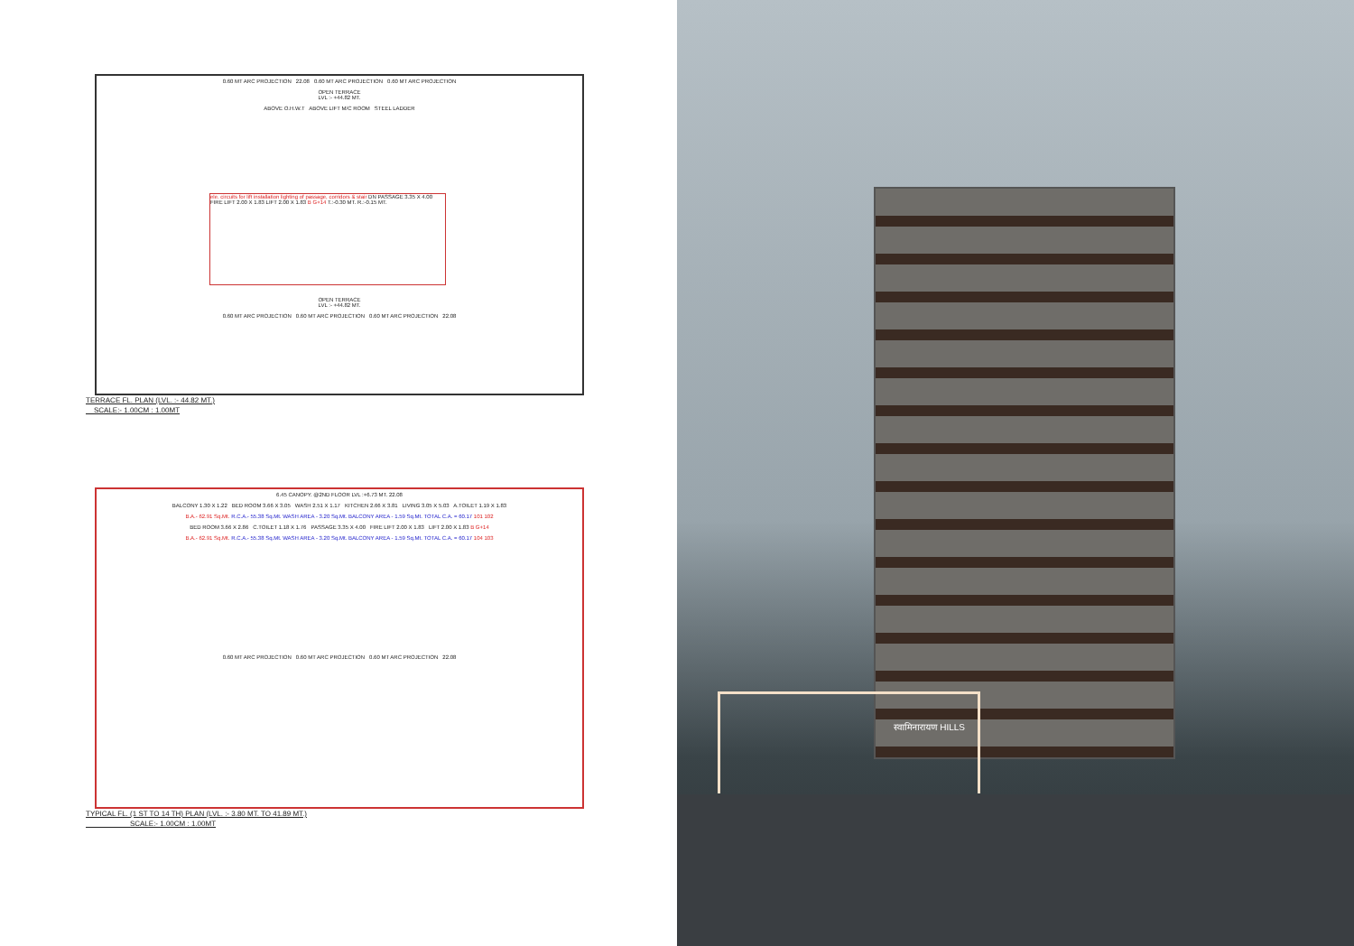0.60 MT ARC PROJECTION 22.08 0.60 MT ARC PROJECTION 0.60 MT ARC PROJECTION
OPEN TERRACE
LVL :- +44.82 MT.
ABOVE O.H.W.T ABOVE LIFT M/C ROOM STEEL LADDER
ele. circuits for lift installation lighting of passage, corridors & stair DN PASSAGE 3.35 X 4.00 FIRE LIFT 2.00 X 1.83 LIFT 2.00 X 1.83 B G+14 T.:-0.30 MT. R.:-0.15 MT.
OPEN TERRACE
LVL :- +44.82 MT.
0.60 MT ARC PROJECTION 0.60 MT ARC PROJECTION 0.60 MT ARC PROJECTION 22.08
TERRACE FL. PLAN (LVL. :- 44.82 MT.)
SCALE:- 1.00CM : 1.00MT
6.45 CANOPY. @2ND FLOOR LVL :+6.73 MT. 22.08
BALCONY 1.30 X 1.22 BED ROOM 3.66 X 3.05 WASH 2.51 X 1.17 KITCHEN 2.66 X 3.81 LIVING 3.05 X 5.03 A.TOILET 1.19 X 1.83
B.A.- 62.91 Sq.Mt. R.C.A.- 55.38 Sq.Mt. WASH AREA - 3.20 Sq.Mt. BALCONY AREA - 1.59 Sq.Mt. TOTAL C.A. = 60.17 101 102
BED ROOM 3.66 X 2.86 C.TOILET 1.18 X 1.76 PASSAGE 3.35 X 4.00 FIRE LIFT 2.00 X 1.83 LIFT 2.00 X 1.83 B G+14
B.A.- 62.91 Sq.Mt. R.C.A.- 55.38 Sq.Mt. WASH AREA - 3.20 Sq.Mt. BALCONY AREA - 1.59 Sq.Mt. TOTAL C.A. = 60.17 104 103
0.60 MT ARC PROJECTION 0.60 MT ARC PROJECTION 0.60 MT ARC PROJECTION 22.08
TYPICAL FL. (1 ST TO 14 TH) PLAN (LVL. :- 3.80 MT. TO 41.89 MT.)
SCALE:- 1.00CM : 1.00MT
स्वामिनारायण HILLS